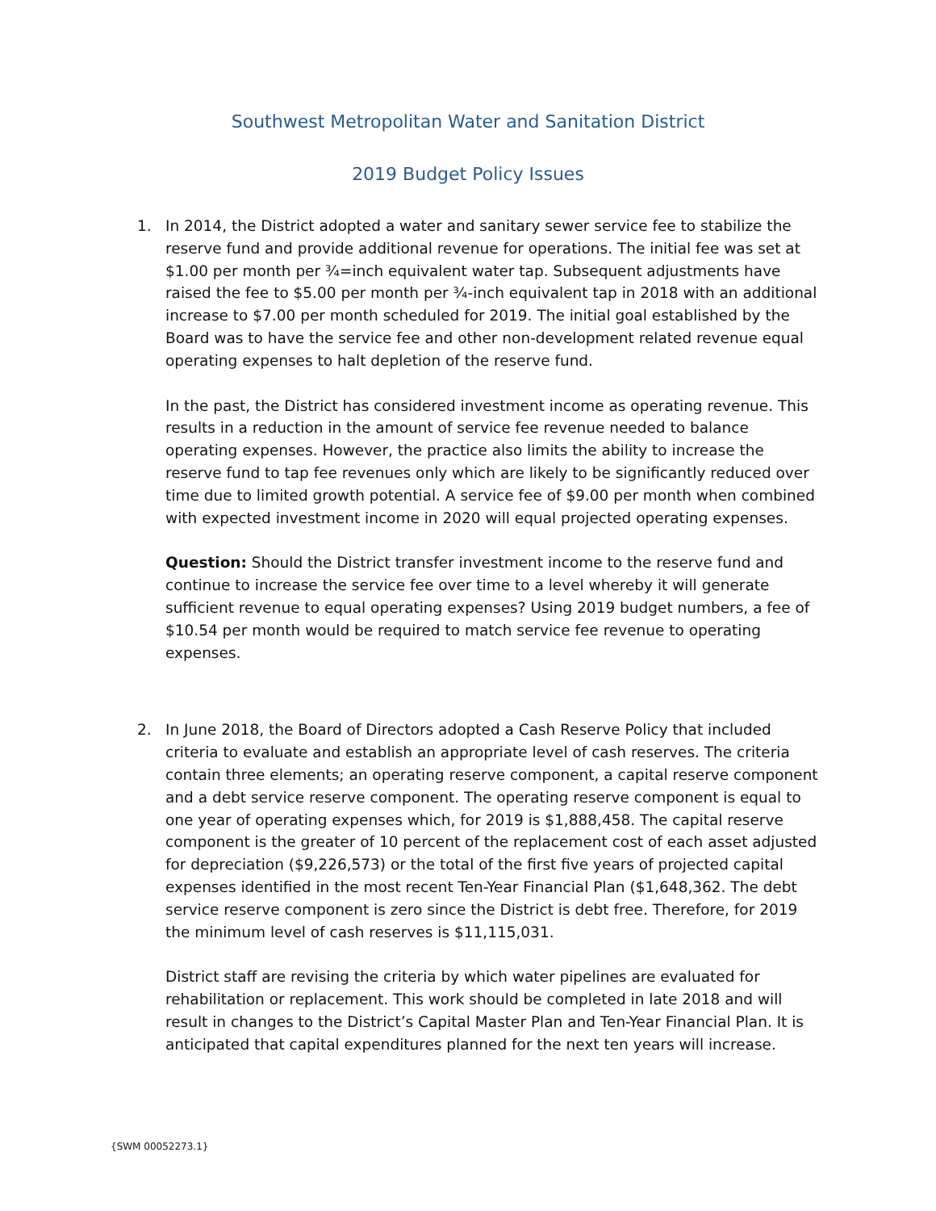Southwest Metropolitan Water and Sanitation District
2019 Budget Policy Issues
1. In 2014, the District adopted a water and sanitary sewer service fee to stabilize the reserve fund and provide additional revenue for operations. The initial fee was set at $1.00 per month per ¾=inch equivalent water tap. Subsequent adjustments have raised the fee to $5.00 per month per ¾-inch equivalent tap in 2018 with an additional increase to $7.00 per month scheduled for 2019. The initial goal established by the Board was to have the service fee and other non-development related revenue equal operating expenses to halt depletion of the reserve fund.
In the past, the District has considered investment income as operating revenue. This results in a reduction in the amount of service fee revenue needed to balance operating expenses. However, the practice also limits the ability to increase the reserve fund to tap fee revenues only which are likely to be significantly reduced over time due to limited growth potential. A service fee of $9.00 per month when combined with expected investment income in 2020 will equal projected operating expenses.
Question: Should the District transfer investment income to the reserve fund and continue to increase the service fee over time to a level whereby it will generate sufficient revenue to equal operating expenses? Using 2019 budget numbers, a fee of $10.54 per month would be required to match service fee revenue to operating expenses.
2. In June 2018, the Board of Directors adopted a Cash Reserve Policy that included criteria to evaluate and establish an appropriate level of cash reserves. The criteria contain three elements; an operating reserve component, a capital reserve component and a debt service reserve component. The operating reserve component is equal to one year of operating expenses which, for 2019 is $1,888,458. The capital reserve component is the greater of 10 percent of the replacement cost of each asset adjusted for depreciation ($9,226,573) or the total of the first five years of projected capital expenses identified in the most recent Ten-Year Financial Plan ($1,648,362. The debt service reserve component is zero since the District is debt free. Therefore, for 2019 the minimum level of cash reserves is $11,115,031.
District staff are revising the criteria by which water pipelines are evaluated for rehabilitation or replacement. This work should be completed in late 2018 and will result in changes to the District’s Capital Master Plan and Ten-Year Financial Plan. It is anticipated that capital expenditures planned for the next ten years will increase.
{SWM 00052273.1}